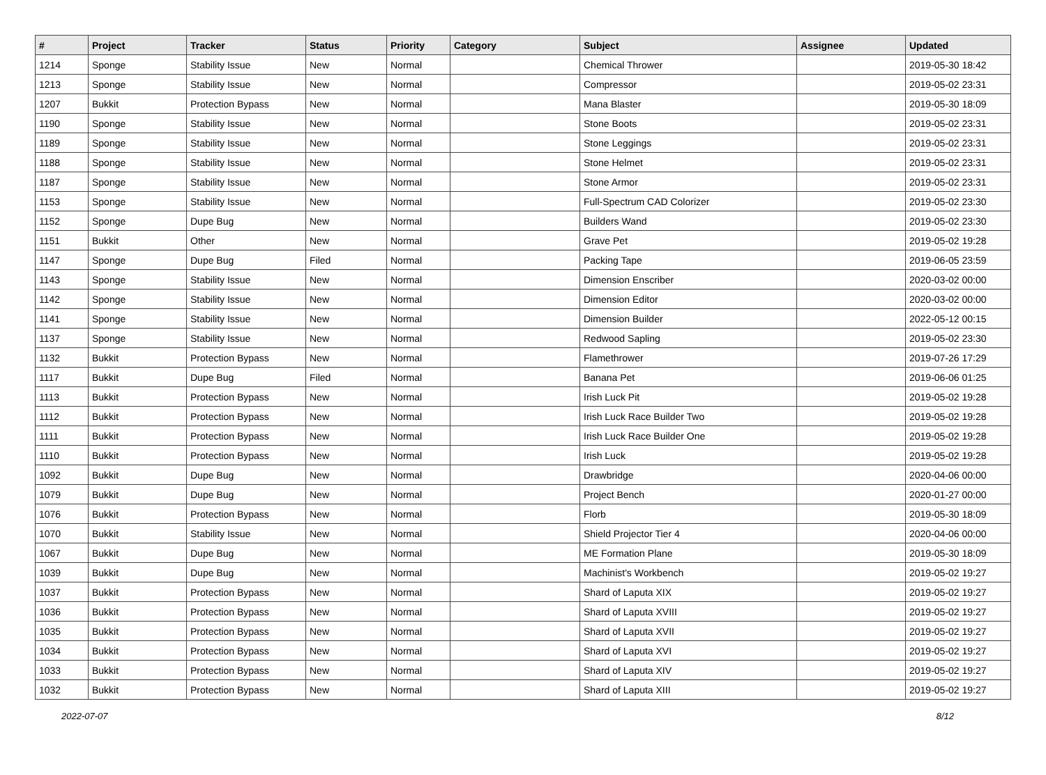| # | Project | Tracker | Status | Priority | Category | Subject | Assignee | Updated |
| --- | --- | --- | --- | --- | --- | --- | --- | --- |
| 1214 | Sponge | Stability Issue | New | Normal | | Chemical Thrower | | 2019-05-30 18:42 |
| 1213 | Sponge | Stability Issue | New | Normal | | Compressor | | 2019-05-02 23:31 |
| 1207 | Bukkit | Protection Bypass | New | Normal | | Mana Blaster | | 2019-05-30 18:09 |
| 1190 | Sponge | Stability Issue | New | Normal | | Stone Boots | | 2019-05-02 23:31 |
| 1189 | Sponge | Stability Issue | New | Normal | | Stone Leggings | | 2019-05-02 23:31 |
| 1188 | Sponge | Stability Issue | New | Normal | | Stone Helmet | | 2019-05-02 23:31 |
| 1187 | Sponge | Stability Issue | New | Normal | | Stone Armor | | 2019-05-02 23:31 |
| 1153 | Sponge | Stability Issue | New | Normal | | Full-Spectrum CAD Colorizer | | 2019-05-02 23:30 |
| 1152 | Sponge | Dupe Bug | New | Normal | | Builders Wand | | 2019-05-02 23:30 |
| 1151 | Bukkit | Other | New | Normal | | Grave Pet | | 2019-05-02 19:28 |
| 1147 | Sponge | Dupe Bug | Filed | Normal | | Packing Tape | | 2019-06-05 23:59 |
| 1143 | Sponge | Stability Issue | New | Normal | | Dimension Enscriber | | 2020-03-02 00:00 |
| 1142 | Sponge | Stability Issue | New | Normal | | Dimension Editor | | 2020-03-02 00:00 |
| 1141 | Sponge | Stability Issue | New | Normal | | Dimension Builder | | 2022-05-12 00:15 |
| 1137 | Sponge | Stability Issue | New | Normal | | Redwood Sapling | | 2019-05-02 23:30 |
| 1132 | Bukkit | Protection Bypass | New | Normal | | Flamethrower | | 2019-07-26 17:29 |
| 1117 | Bukkit | Dupe Bug | Filed | Normal | | Banana Pet | | 2019-06-06 01:25 |
| 1113 | Bukkit | Protection Bypass | New | Normal | | Irish Luck Pit | | 2019-05-02 19:28 |
| 1112 | Bukkit | Protection Bypass | New | Normal | | Irish Luck Race Builder Two | | 2019-05-02 19:28 |
| 1111 | Bukkit | Protection Bypass | New | Normal | | Irish Luck Race Builder One | | 2019-05-02 19:28 |
| 1110 | Bukkit | Protection Bypass | New | Normal | | Irish Luck | | 2019-05-02 19:28 |
| 1092 | Bukkit | Dupe Bug | New | Normal | | Drawbridge | | 2020-04-06 00:00 |
| 1079 | Bukkit | Dupe Bug | New | Normal | | Project Bench | | 2020-01-27 00:00 |
| 1076 | Bukkit | Protection Bypass | New | Normal | | Florb | | 2019-05-30 18:09 |
| 1070 | Bukkit | Stability Issue | New | Normal | | Shield Projector Tier 4 | | 2020-04-06 00:00 |
| 1067 | Bukkit | Dupe Bug | New | Normal | | ME Formation Plane | | 2019-05-30 18:09 |
| 1039 | Bukkit | Dupe Bug | New | Normal | | Machinist's Workbench | | 2019-05-02 19:27 |
| 1037 | Bukkit | Protection Bypass | New | Normal | | Shard of Laputa XIX | | 2019-05-02 19:27 |
| 1036 | Bukkit | Protection Bypass | New | Normal | | Shard of Laputa XVIII | | 2019-05-02 19:27 |
| 1035 | Bukkit | Protection Bypass | New | Normal | | Shard of Laputa XVII | | 2019-05-02 19:27 |
| 1034 | Bukkit | Protection Bypass | New | Normal | | Shard of Laputa XVI | | 2019-05-02 19:27 |
| 1033 | Bukkit | Protection Bypass | New | Normal | | Shard of Laputa XIV | | 2019-05-02 19:27 |
| 1032 | Bukkit | Protection Bypass | New | Normal | | Shard of Laputa XIII | | 2019-05-02 19:27 |
2022-07-07 8/12